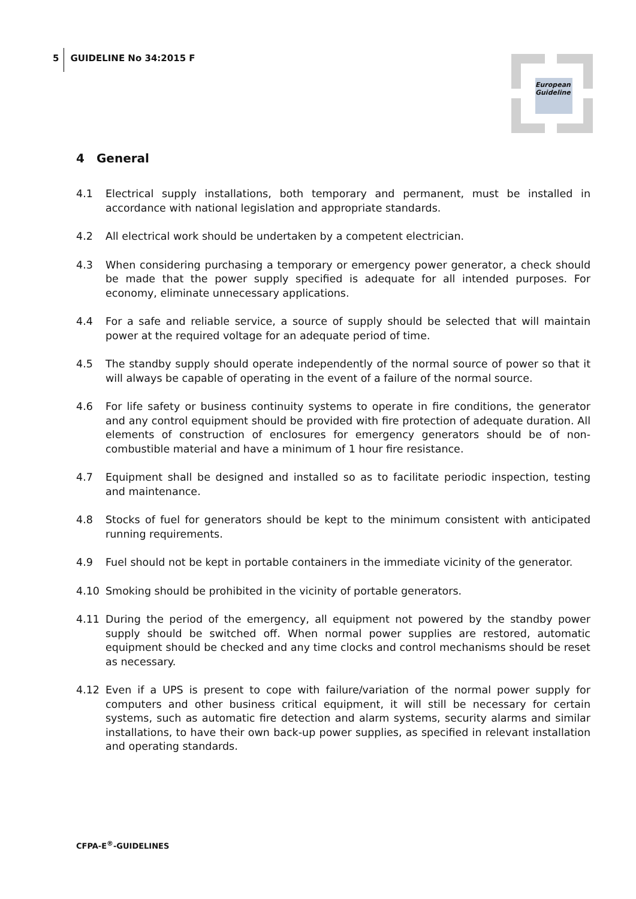5 GUIDELINE No 34:2015 F
European Guideline
4 General
4.1 Electrical supply installations, both temporary and permanent, must be installed in accordance with national legislation and appropriate standards.
4.2 All electrical work should be undertaken by a competent electrician.
4.3 When considering purchasing a temporary or emergency power generator, a check should be made that the power supply specified is adequate for all intended purposes. For economy, eliminate unnecessary applications.
4.4 For a safe and reliable service, a source of supply should be selected that will maintain power at the required voltage for an adequate period of time.
4.5 The standby supply should operate independently of the normal source of power so that it will always be capable of operating in the event of a failure of the normal source.
4.6 For life safety or business continuity systems to operate in fire conditions, the generator and any control equipment should be provided with fire protection of adequate duration. All elements of construction of enclosures for emergency generators should be of non-combustible material and have a minimum of 1 hour fire resistance.
4.7 Equipment shall be designed and installed so as to facilitate periodic inspection, testing and maintenance.
4.8 Stocks of fuel for generators should be kept to the minimum consistent with anticipated running requirements.
4.9 Fuel should not be kept in portable containers in the immediate vicinity of the generator.
4.10 Smoking should be prohibited in the vicinity of portable generators.
4.11 During the period of the emergency, all equipment not powered by the standby power supply should be switched off. When normal power supplies are restored, automatic equipment should be checked and any time clocks and control mechanisms should be reset as necessary.
4.12 Even if a UPS is present to cope with failure/variation of the normal power supply for computers and other business critical equipment, it will still be necessary for certain systems, such as automatic fire detection and alarm systems, security alarms and similar installations, to have their own back-up power supplies, as specified in relevant installation and operating standards.
CFPA-E<sup>®</sup>-GUIDELINES